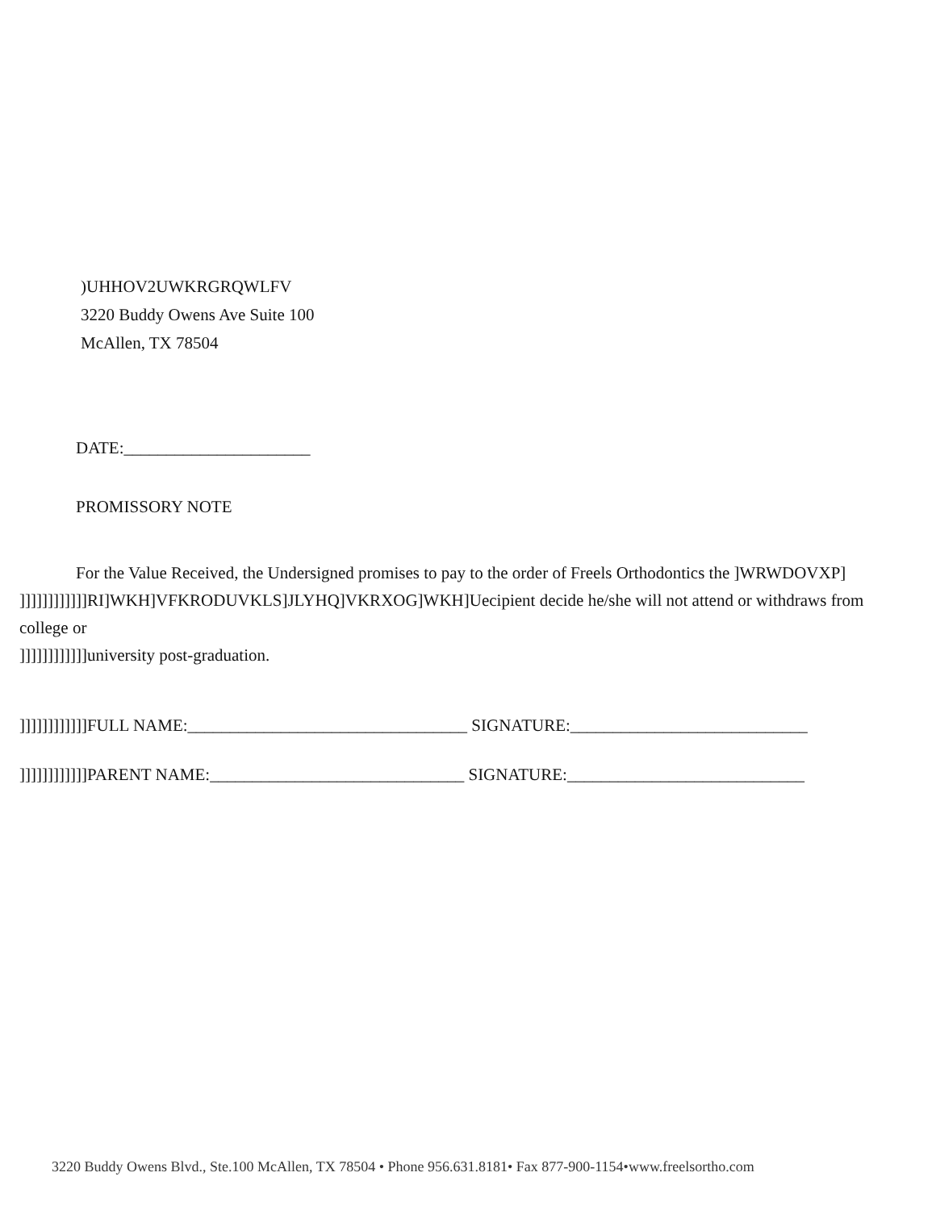)UHHOV2UWKRGRQWLFV
3220 Buddy Owens Ave Suite 100
McAllen, TX 78504
DATE:______________________
PROMISSORY NOTE
For the Value Received, the Undersigned promises to pay to the order of Freels Orthodontics the ]WRWDOVXP]
]]]]]]]]]]]]RI]WKH]VFKRODUVKLS]JLYHQ]VKRXOG]WKH]Uecipient decide he/she will not attend or withdraws from college or
]]]]]]]]]]]]university post-graduation.
]]]]]]]]]]]]FULL NAME:_________________________________ SIGNATURE:____________________________
]]]]]]]]]]]]PARENT NAME:______________________________ SIGNATURE:____________________________
3220 Buddy Owens Blvd., Ste.100 McAllen, TX 78504 • Phone 956.631.8181• Fax 877-900-1154•www.freelsortho.com